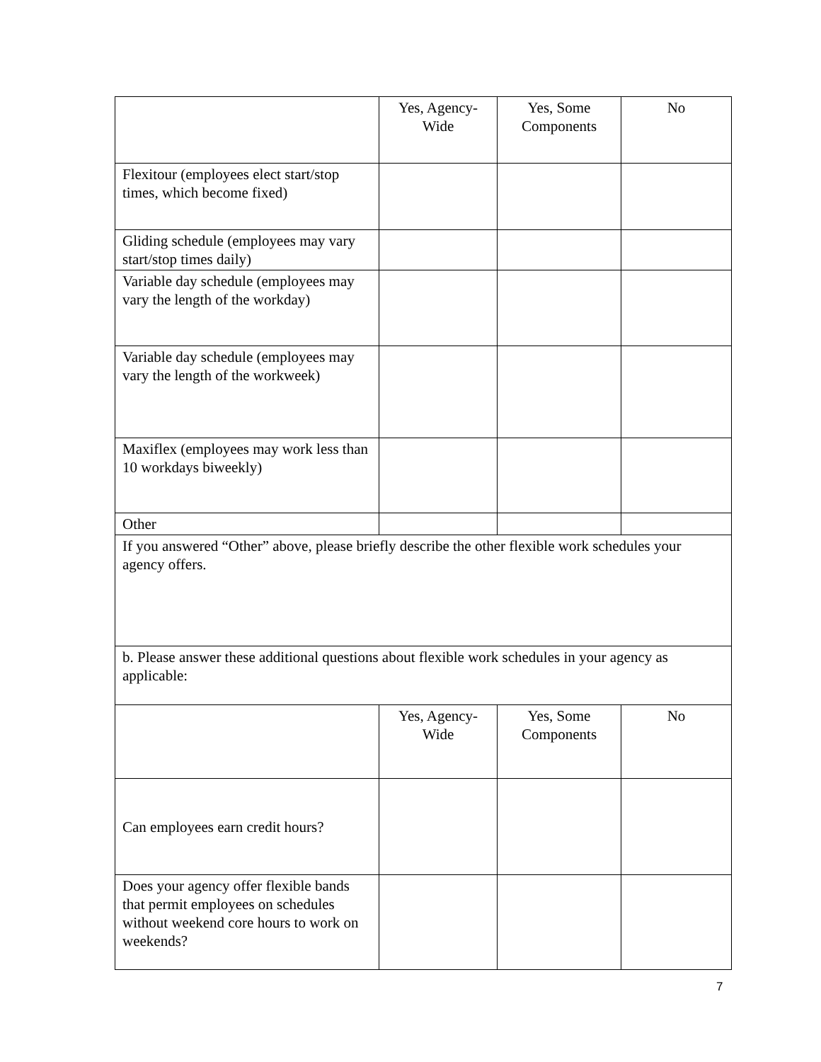| | Yes, Agency- Wide | Yes, Some Components | No |
| Flexitour (employees elect start/stop times, which become fixed) | | | |
| Gliding schedule (employees may vary start/stop times daily) | | | |
| Variable day schedule (employees may vary the length of the workday) | | | |
| Variable day schedule (employees may vary the length of the workweek) | | | |
| Maxiflex (employees may work less than 10 workdays biweekly) | | | |
| Other | | | |
| If you answered “Other” above, please briefly describe the other flexible work schedules your agency offers. | | | |
| b. Please answer these additional questions about flexible work schedules in your agency as applicable: | | | |
| | Yes, Agency- Wide | Yes, Some Components | No |
| Can employees earn credit hours? | | | |
| Does your agency offer flexible bands that permit employees on schedules without weekend core hours to work on weekends? | | | |
7